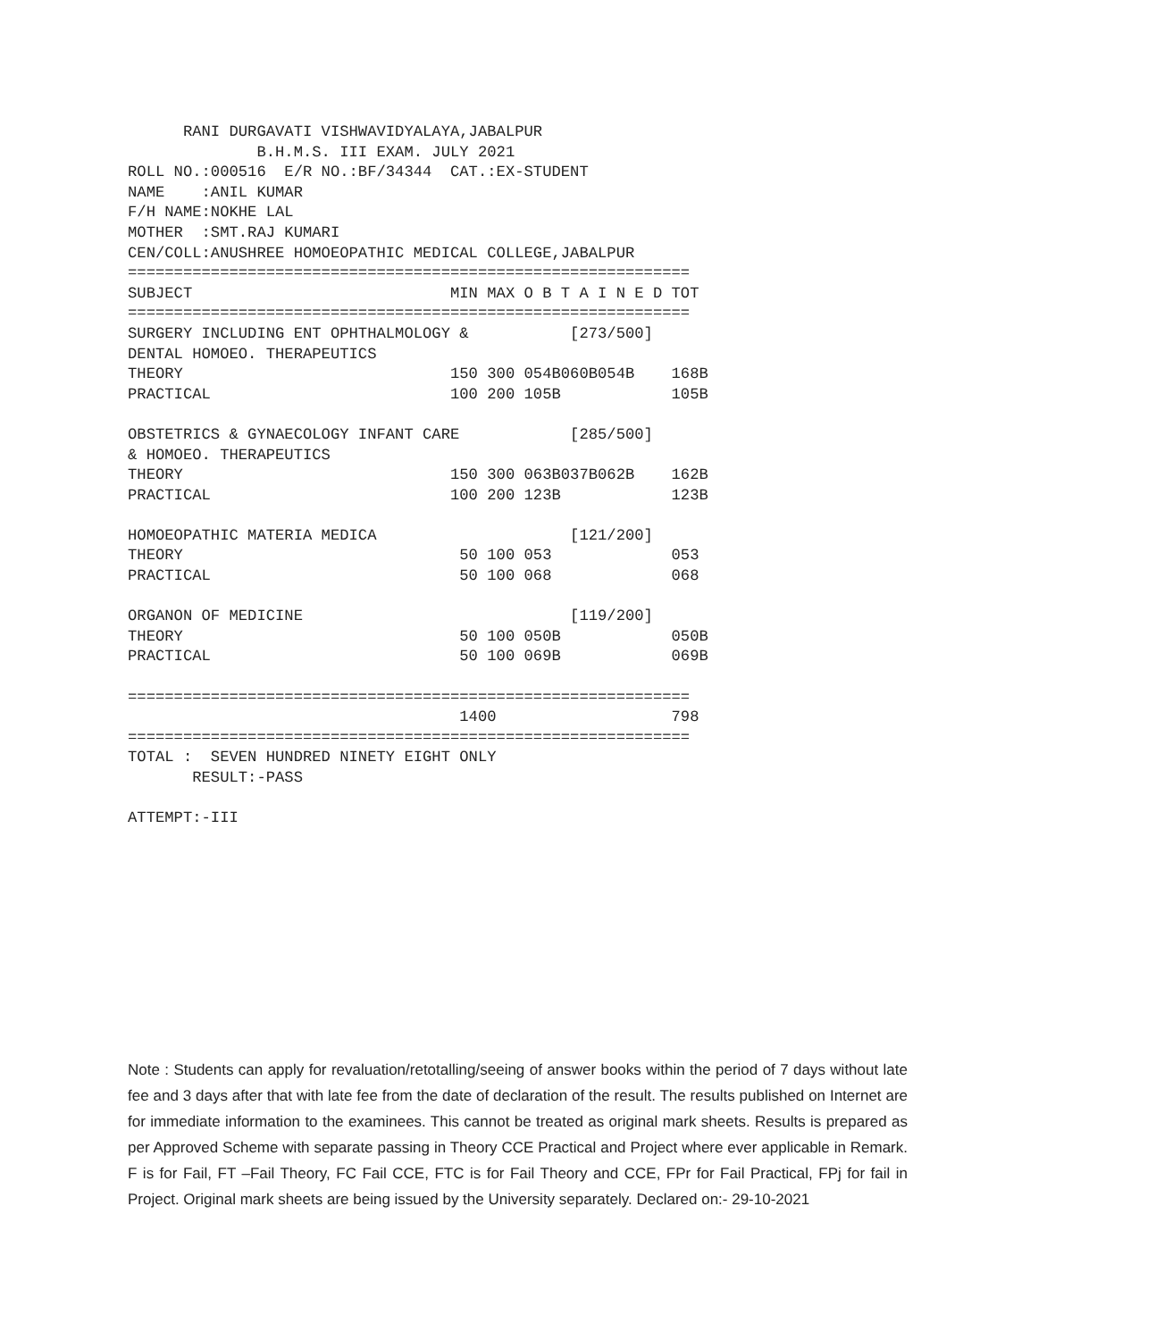RANI DURGAVATI VISHWAVIDYALAYA,JABALPUR
              B.H.M.S. III EXAM. JULY 2021
ROLL NO.:000516  E/R NO.:BF/34344  CAT.:EX-STUDENT
NAME    :ANIL KUMAR
F/H NAME:NOKHE LAL
MOTHER  :SMT.RAJ KUMARI
CEN/COLL:ANUSHREE HOMOEOPATHIC MEDICAL COLLEGE,JABALPUR
=============================================================
SUBJECT                            MIN MAX O B T A I N E D TOT
=============================================================
SURGERY INCLUDING ENT OPHTHALMOLOGY &           [273/500]
DENTAL HOMOEO. THERAPEUTICS
THEORY                             150 300 054B060B054B    168B
PRACTICAL                          100 200 105B            105B

OBSTETRICS & GYNAECOLOGY INFANT CARE            [285/500]
& HOMOEO. THERAPEUTICS
THEORY                             150 300 063B037B062B    162B
PRACTICAL                          100 200 123B            123B

HOMOEOPATHIC MATERIA MEDICA                     [121/200]
THEORY                              50 100 053             053
PRACTICAL                           50 100 068             068

ORGANON OF MEDICINE                             [119/200]
THEORY                              50 100 050B            050B
PRACTICAL                           50 100 069B            069B

=============================================================
                                    1400                   798
=============================================================
TOTAL :  SEVEN HUNDRED NINETY EIGHT ONLY
       RESULT:-PASS

ATTEMPT:-III
Note : Students can apply for revaluation/retotalling/seeing of answer books within the period of 7 days without late fee and 3 days after that with late fee from the date of declaration of the result. The results published on Internet are for immediate information to the examinees. This cannot be treated as original mark sheets. Results is prepared as per Approved Scheme with separate passing in Theory CCE Practical and Project where ever applicable in Remark. F is for Fail, FT –Fail Theory, FC Fail CCE, FTC is for Fail Theory and CCE, FPr for Fail Practical, FPj for fail in Project. Original mark sheets are being issued by the University separately. Declared on:- 29-10-2021